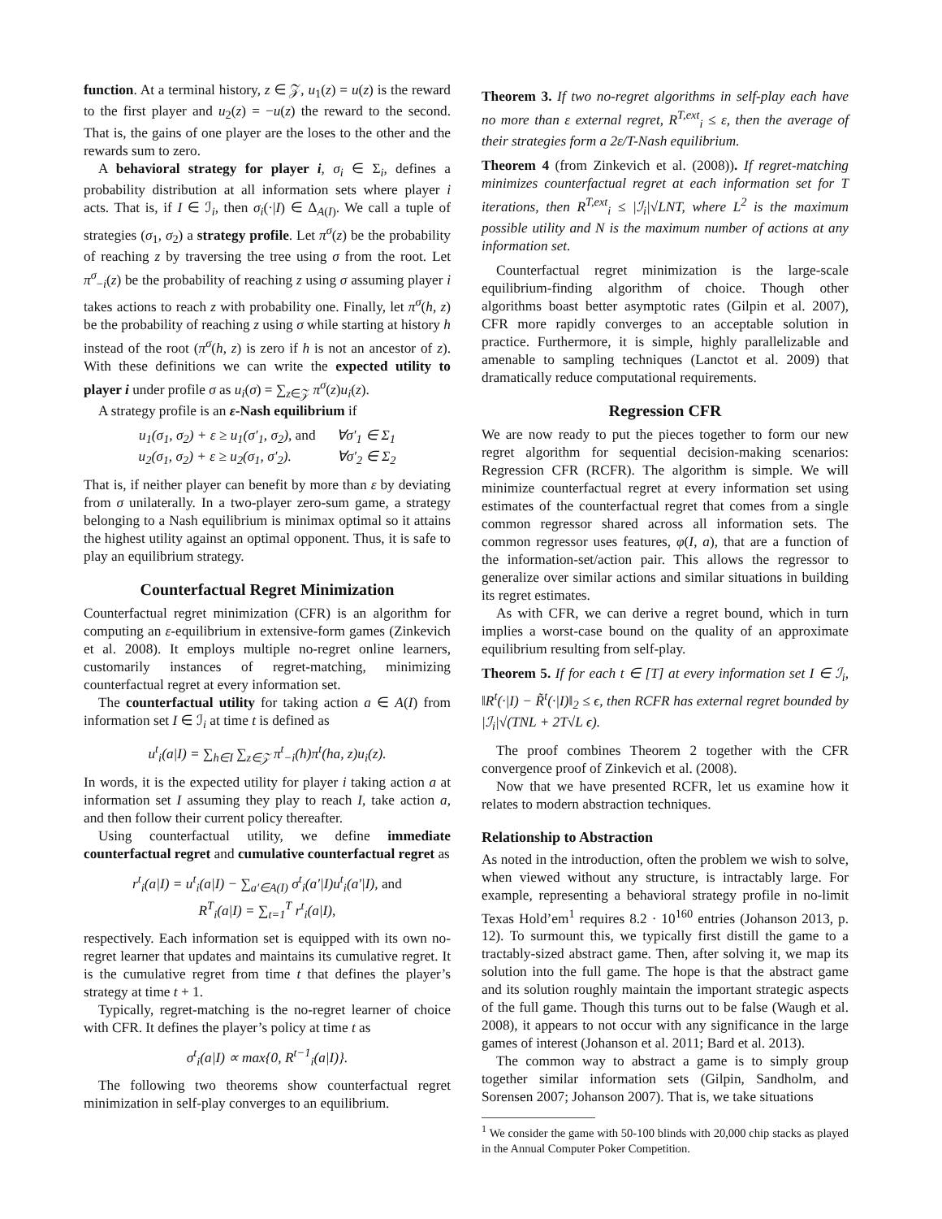function. At a terminal history, z ∈ 𝒵, u<sub>1</sub>(z) = u(z) is the reward to the first player and u<sub>2</sub>(z) = −u(z) the reward to the second. That is, the gains of one player are the loses to the other and the rewards sum to zero.
A behavioral strategy for player i, σ<sub>i</sub> ∈ Σ<sub>i</sub>, defines a probability distribution at all information sets where player i acts. That is, if I ∈ ℐ<sub>i</sub>, then σ<sub>i</sub>(·|I) ∈ Δ<sub>A(I)</sub>. We call a tuple of strategies (σ<sub>1</sub>, σ<sub>2</sub>) a strategy profile. Let π<sup>σ</sup>(z) be the probability of reaching z by traversing the tree using σ from the root. Let π<sup>σ</sup><sub>−i</sub>(z) be the probability of reaching z using σ assuming player i takes actions to reach z with probability one. Finally, let π<sup>σ</sup>(h, z) be the probability of reaching z using σ while starting at history h instead of the root (π<sup>σ</sup>(h, z) is zero if h is not an ancestor of z). With these definitions we can write the expected utility to player i under profile σ as u<sub>i</sub>(σ) = ∑<sub>z∈𝒵</sub> π<sup>σ</sup>(z)u<sub>i</sub>(z).
A strategy profile is an ε-Nash equilibrium if
u<sub>1</sub>(σ<sub>1</sub>, σ<sub>2</sub>) + ε ≥ u<sub>1</sub>(σ′<sub>1</sub>, σ<sub>2</sub>), and ∀σ′<sub>1</sub> ∈ Σ<sub>1</sub>
u<sub>2</sub>(σ<sub>1</sub>, σ<sub>2</sub>) + ε ≥ u<sub>2</sub>(σ<sub>1</sub>, σ′<sub>2</sub>). ∀σ′<sub>2</sub> ∈ Σ<sub>2</sub>
That is, if neither player can benefit by more than ε by deviating from σ unilaterally. In a two-player zero-sum game, a strategy belonging to a Nash equilibrium is minimax optimal so it attains the highest utility against an optimal opponent. Thus, it is safe to play an equilibrium strategy.
Counterfactual Regret Minimization
Counterfactual regret minimization (CFR) is an algorithm for computing an ε-equilibrium in extensive-form games (Zinkevich et al. 2008). It employs multiple no-regret online learners, customarily instances of regret-matching, minimizing counterfactual regret at every information set.
The counterfactual utility for taking action a ∈ A(I) from information set I ∈ ℐ<sub>i</sub> at time t is defined as
u<sup>t</sup><sub>i</sub>(a|I) = ∑<sub>h∈I</sub> ∑<sub>z∈𝒵</sub> π<sup>t</sup><sub>−i</sub>(h)π<sup>t</sup>(ha, z)u<sub>i</sub>(z).
In words, it is the expected utility for player i taking action a at information set I assuming they play to reach I, take action a, and then follow their current policy thereafter.
Using counterfactual utility, we define immediate counterfactual regret and cumulative counterfactual regret as
r<sup>t</sup><sub>i</sub>(a|I) = u<sup>t</sup><sub>i</sub>(a|I) − ∑<sub>a′∈A(I)</sub> σ<sup>t</sup><sub>i</sub>(a′|I)u<sup>t</sup><sub>i</sub>(a′|I), and
R<sup>T</sup><sub>i</sub>(a|I) = ∑<sub>t=1</sub><sup>T</sup> r<sup>t</sup><sub>i</sub>(a|I),
respectively. Each information set is equipped with its own no-regret learner that updates and maintains its cumulative regret. It is the cumulative regret from time t that defines the player’s strategy at time t + 1.
Typically, regret-matching is the no-regret learner of choice with CFR. It defines the player’s policy at time t as
σ<sup>t</sup><sub>i</sub>(a|I) ∝ max{0, R<sup>t−1</sup><sub>i</sub>(a|I)}.
The following two theorems show counterfactual regret minimization in self-play converges to an equilibrium.
Theorem 3. If two no-regret algorithms in self-play each have no more than ε external regret, R<sup>T,ext</sup><sub>i</sub> ≤ ε, then the average of their strategies form a 2ε/T-Nash equilibrium.
Theorem 4 (from Zinkevich et al. (2008)). If regret-matching minimizes counterfactual regret at each information set for T iterations, then R<sup>T,ext</sup><sub>i</sub> ≤ |ℐ<sub>i</sub>|√LNT, where L<sup>2</sup> is the maximum possible utility and N is the maximum number of actions at any information set.
Counterfactual regret minimization is the large-scale equilibrium-finding algorithm of choice. Though other algorithms boast better asymptotic rates (Gilpin et al. 2007), CFR more rapidly converges to an acceptable solution in practice. Furthermore, it is simple, highly parallelizable and amenable to sampling techniques (Lanctot et al. 2009) that dramatically reduce computational requirements.
Regression CFR
We are now ready to put the pieces together to form our new regret algorithm for sequential decision-making scenarios: Regression CFR (RCFR). The algorithm is simple. We will minimize counterfactual regret at every information set using estimates of the counterfactual regret that comes from a single common regressor shared across all information sets. The common regressor uses features, φ(I, a), that are a function of the information-set/action pair. This allows the regressor to generalize over similar actions and similar situations in building its regret estimates.
As with CFR, we can derive a regret bound, which in turn implies a worst-case bound on the quality of an approximate equilibrium resulting from self-play.
Theorem 5. If for each t ∈ [T] at every information set I ∈ ℐ<sub>i</sub>, ‖R<sup>t</sup>(·|I) − R̃<sup>t</sup>(·|I)‖<sub>2</sub> ≤ ϵ, then RCFR has external regret bounded by |ℐ<sub>i</sub>|√(TNL + 2T√L ϵ).
The proof combines Theorem 2 together with the CFR convergence proof of Zinkevich et al. (2008).
Now that we have presented RCFR, let us examine how it relates to modern abstraction techniques.
Relationship to Abstraction
As noted in the introduction, often the problem we wish to solve, when viewed without any structure, is intractably large. For example, representing a behavioral strategy profile in no-limit Texas Hold’em<sup>1</sup> requires 8.2 · 10<sup>160</sup> entries (Johanson 2013, p. 12). To surmount this, we typically first distill the game to a tractably-sized abstract game. Then, after solving it, we map its solution into the full game. The hope is that the abstract game and its solution roughly maintain the important strategic aspects of the full game. Though this turns out to be false (Waugh et al. 2008), it appears to not occur with any significance in the large games of interest (Johanson et al. 2011; Bard et al. 2013).
The common way to abstract a game is to simply group together similar information sets (Gilpin, Sandholm, and Sorensen 2007; Johanson 2007). That is, we take situations
<sup>1</sup> We consider the game with 50-100 blinds with 20,000 chip stacks as played in the Annual Computer Poker Competition.